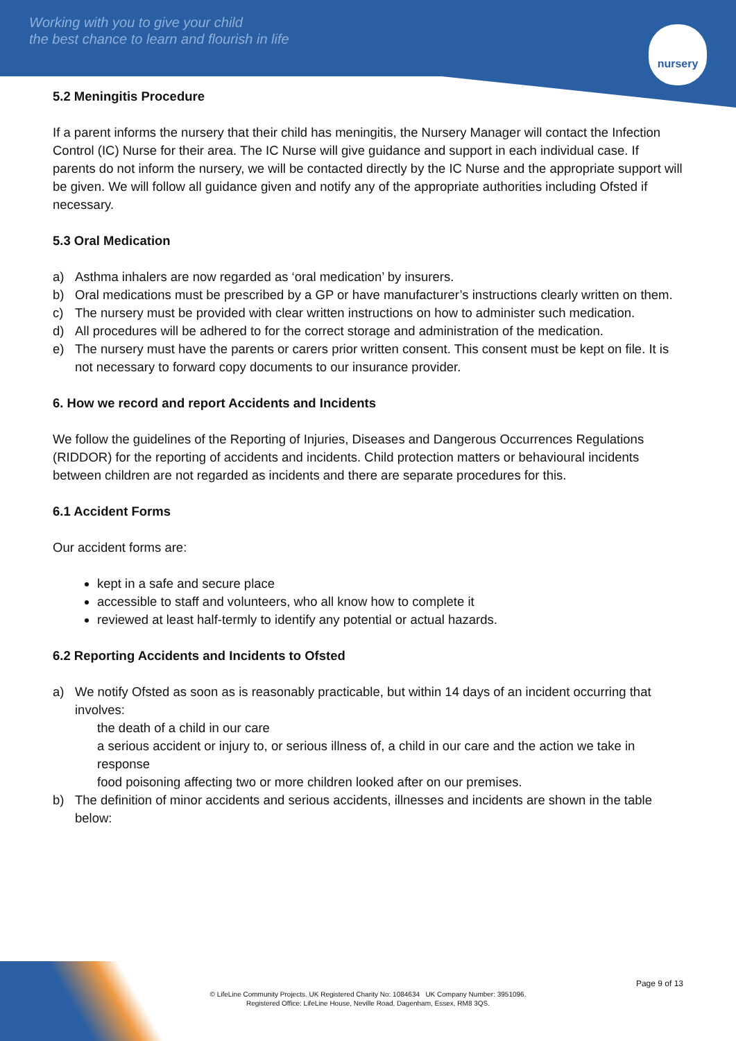Working with you to give your child
the best chance to learn and flourish in life
nursery
5.2 Meningitis Procedure
If a parent informs the nursery that their child has meningitis, the Nursery Manager will contact the Infection Control (IC) Nurse for their area. The IC Nurse will give guidance and support in each individual case. If parents do not inform the nursery, we will be contacted directly by the IC Nurse and the appropriate support will be given. We will follow all guidance given and notify any of the appropriate authorities including Ofsted if necessary.
5.3 Oral Medication
a) Asthma inhalers are now regarded as ‘oral medication’ by insurers.
b) Oral medications must be prescribed by a GP or have manufacturer’s instructions clearly written on them.
c) The nursery must be provided with clear written instructions on how to administer such medication.
d) All procedures will be adhered to for the correct storage and administration of the medication.
e) The nursery must have the parents or carers prior written consent. This consent must be kept on file. It is not necessary to forward copy documents to our insurance provider.
6. How we record and report Accidents and Incidents
We follow the guidelines of the Reporting of Injuries, Diseases and Dangerous Occurrences Regulations (RIDDOR) for the reporting of accidents and incidents. Child protection matters or behavioural incidents between children are not regarded as incidents and there are separate procedures for this.
6.1 Accident Forms
Our accident forms are:
kept in a safe and secure place
accessible to staff and volunteers, who all know how to complete it
reviewed at least half-termly to identify any potential or actual hazards.
6.2 Reporting Accidents and Incidents to Ofsted
a) We notify Ofsted as soon as is reasonably practicable, but within 14 days of an incident occurring that involves:
the death of a child in our care
a serious accident or injury to, or serious illness of, a child in our care and the action we take in response
food poisoning affecting two or more children looked after on our premises.
b) The definition of minor accidents and serious accidents, illnesses and incidents are shown in the table below:
Page 9 of 13
© LifeLine Community Projects. UK Registered Charity No: 1084634 UK Company Number: 3951096.
Registered Office: LifeLine House, Neville Road, Dagenham, Essex, RM8 3QS.